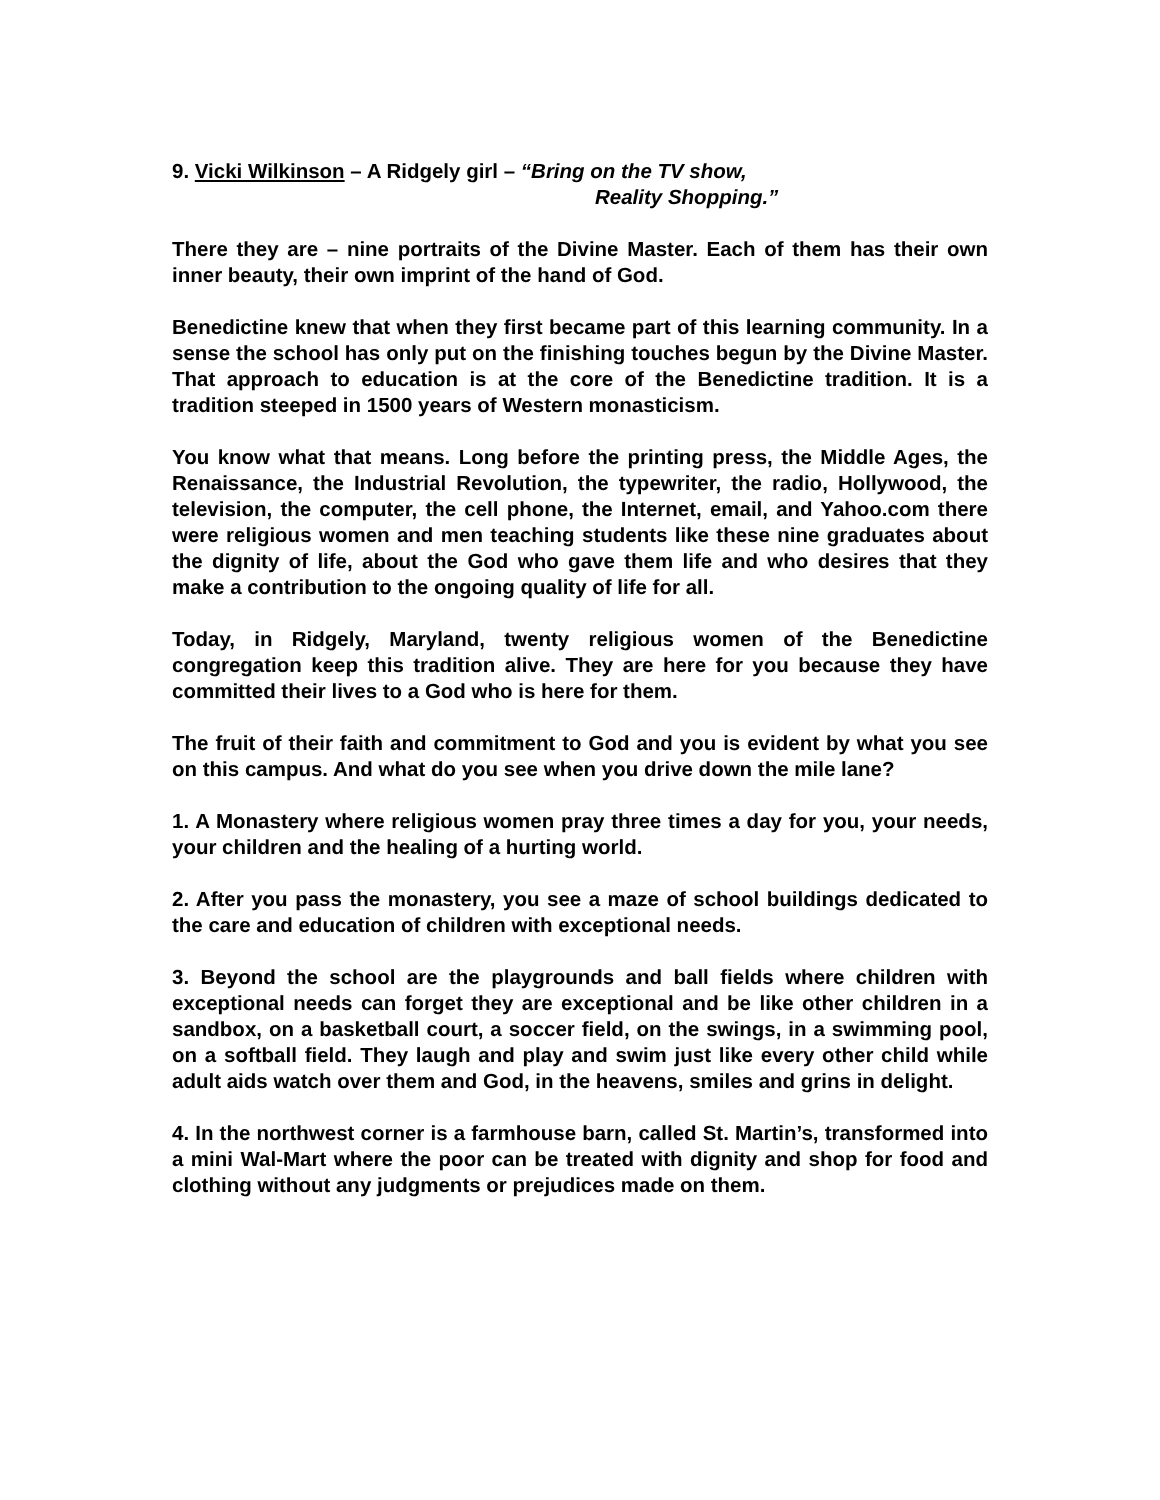9. Vicki Wilkinson – A Ridgely girl – “Bring on the TV show,
Reality Shopping.”
There they are – nine portraits of the Divine Master. Each of them has their own inner beauty, their own imprint of the hand of God.
Benedictine knew that when they first became part of this learning community. In a sense the school has only put on the finishing touches begun by the Divine Master. That approach to education is at the core of the Benedictine tradition. It is a tradition steeped in 1500 years of Western monasticism.
You know what that means. Long before the printing press, the Middle Ages, the Renaissance, the Industrial Revolution, the typewriter, the radio, Hollywood, the television, the computer, the cell phone, the Internet, email, and Yahoo.com there were religious women and men teaching students like these nine graduates about the dignity of life, about the God who gave them life and who desires that they make a contribution to the ongoing quality of life for all.
Today, in Ridgely, Maryland, twenty religious women of the Benedictine congregation keep this tradition alive. They are here for you because they have committed their lives to a God who is here for them.
The fruit of their faith and commitment to God and you is evident by what you see on this campus. And what do you see when you drive down the mile lane?
1. A Monastery where religious women pray three times a day for you, your needs, your children and the healing of a hurting world.
2. After you pass the monastery, you see a maze of school buildings dedicated to the care and education of children with exceptional needs.
3. Beyond the school are the playgrounds and ball fields where children with exceptional needs can forget they are exceptional and be like other children in a sandbox, on a basketball court, a soccer field, on the swings, in a swimming pool, on a softball field. They laugh and play and swim just like every other child while adult aids watch over them and God, in the heavens, smiles and grins in delight.
4. In the northwest corner is a farmhouse barn, called St. Martin’s, transformed into a mini Wal-Mart where the poor can be treated with dignity and shop for food and clothing without any judgments or prejudices made on them.